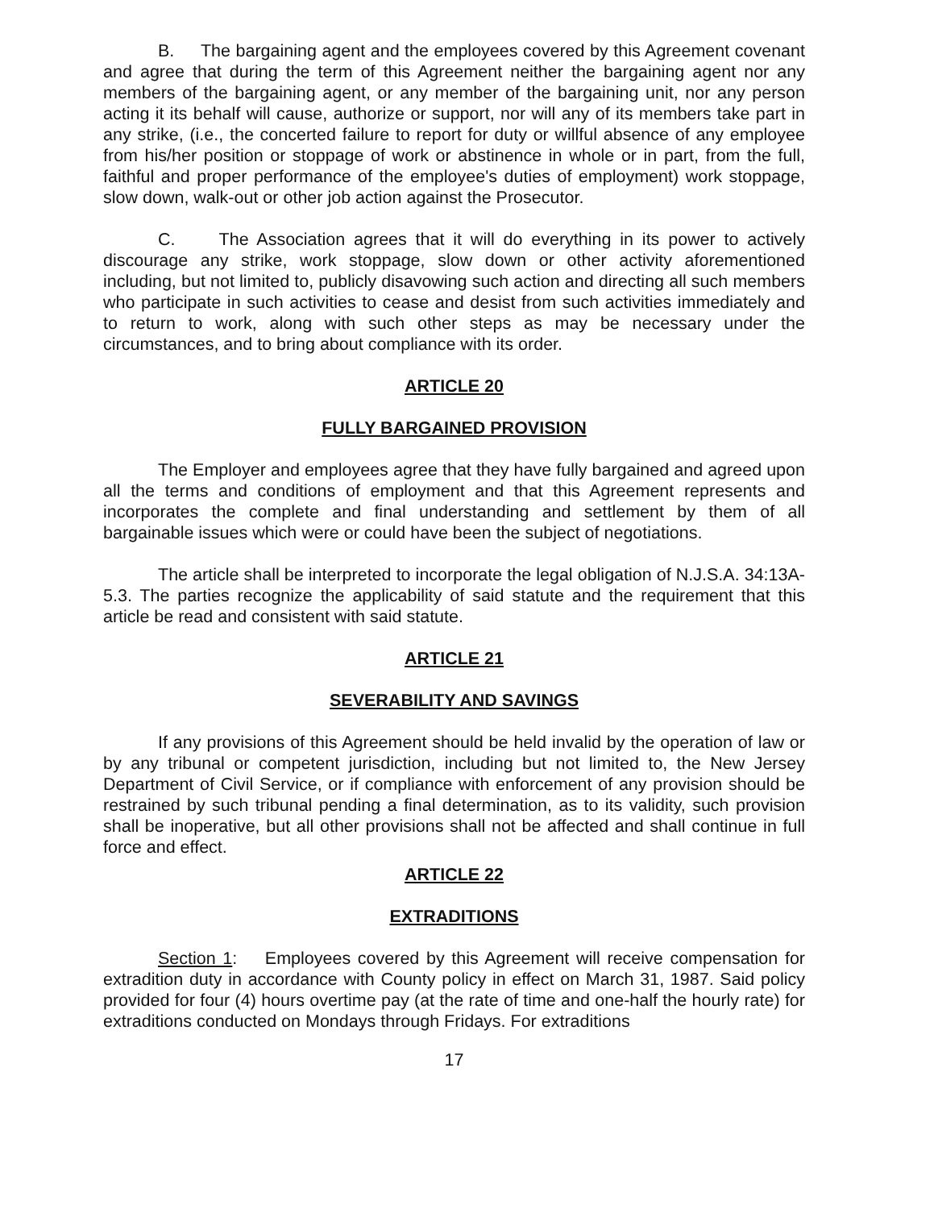B. The bargaining agent and the employees covered by this Agreement covenant and agree that during the term of this Agreement neither the bargaining agent nor any members of the bargaining agent, or any member of the bargaining unit, nor any person acting it its behalf will cause, authorize or support, nor will any of its members take part in any strike, (i.e., the concerted failure to report for duty or willful absence of any employee from his/her position or stoppage of work or abstinence in whole or in part, from the full, faithful and proper performance of the employee's duties of employment) work stoppage, slow down, walk-out or other job action against the Prosecutor.
C. The Association agrees that it will do everything in its power to actively discourage any strike, work stoppage, slow down or other activity aforementioned including, but not limited to, publicly disavowing such action and directing all such members who participate in such activities to cease and desist from such activities immediately and to return to work, along with such other steps as may be necessary under the circumstances, and to bring about compliance with its order.
ARTICLE 20
FULLY BARGAINED PROVISION
The Employer and employees agree that they have fully bargained and agreed upon all the terms and conditions of employment and that this Agreement represents and incorporates the complete and final understanding and settlement by them of all bargainable issues which were or could have been the subject of negotiations.
The article shall be interpreted to incorporate the legal obligation of N.J.S.A. 34:13A-5.3. The parties recognize the applicability of said statute and the requirement that this article be read and consistent with said statute.
ARTICLE 21
SEVERABILITY AND SAVINGS
If any provisions of this Agreement should be held invalid by the operation of law or by any tribunal or competent jurisdiction, including but not limited to, the New Jersey Department of Civil Service, or if compliance with enforcement of any provision should be restrained by such tribunal pending a final determination, as to its validity, such provision shall be inoperative, but all other provisions shall not be affected and shall continue in full force and effect.
ARTICLE 22
EXTRADITIONS
Section 1: Employees covered by this Agreement will receive compensation for extradition duty in accordance with County policy in effect on March 31, 1987. Said policy provided for four (4) hours overtime pay (at the rate of time and one-half the hourly rate) for extraditions conducted on Mondays through Fridays. For extraditions
17